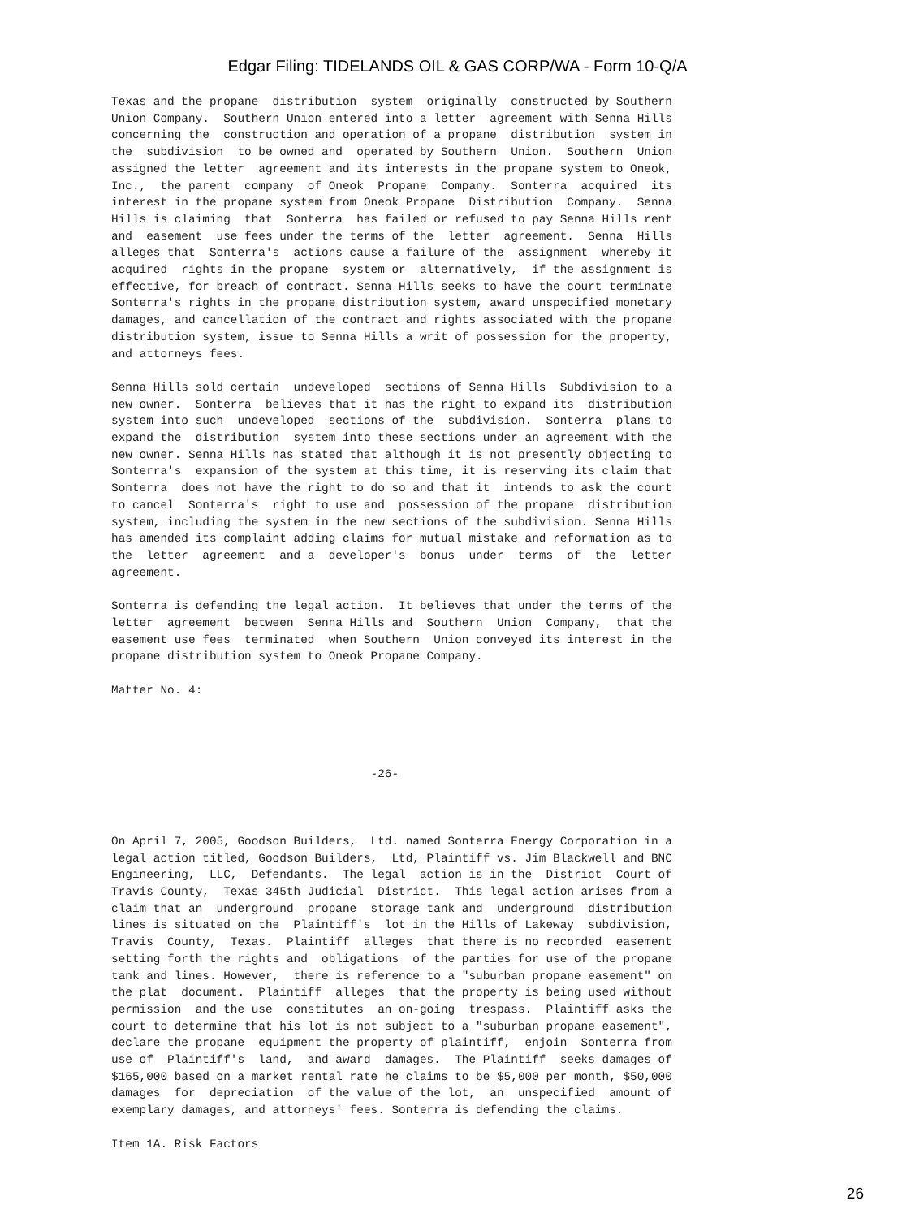Edgar Filing: TIDELANDS OIL & GAS CORP/WA - Form 10-Q/A
Texas and the propane  distribution  system  originally  constructed by Southern
Union Company.  Southern Union entered into a letter  agreement with Senna Hills
concerning the  construction and operation of a propane  distribution  system in
the  subdivision  to be owned and  operated by Southern  Union.  Southern  Union
assigned the letter  agreement and its interests in the propane system to Oneok,
Inc.,  the parent  company  of Oneok  Propane  Company.  Sonterra  acquired  its
interest in the propane system from Oneok Propane  Distribution  Company.  Senna
Hills is claiming  that  Sonterra  has failed or refused to pay Senna Hills rent
and  easement  use fees under the terms of the  letter  agreement.  Senna  Hills
alleges that  Sonterra's  actions cause a failure of the  assignment  whereby it
acquired  rights in the propane  system or  alternatively,  if the assignment is
effective, for breach of contract. Senna Hills seeks to have the court terminate
Sonterra's rights in the propane distribution system, award unspecified monetary
damages, and cancellation of the contract and rights associated with the propane
distribution system, issue to Senna Hills a writ of possession for the property,
and attorneys fees.

Senna Hills sold certain  undeveloped  sections of Senna Hills  Subdivision to a
new owner.  Sonterra  believes that it has the right to expand its  distribution
system into such  undeveloped  sections of the  subdivision.  Sonterra  plans to
expand the  distribution  system into these sections under an agreement with the
new owner. Senna Hills has stated that although it is not presently objecting to
Sonterra's  expansion of the system at this time, it is reserving its claim that
Sonterra  does not have the right to do so and that it  intends to ask the court
to cancel  Sonterra's  right to use and  possession of the propane  distribution
system, including the system in the new sections of the subdivision. Senna Hills
has amended its complaint adding claims for mutual mistake and reformation as to
the  letter  agreement  and a  developer's  bonus  under  terms  of  the  letter
agreement.

Sonterra is defending the legal action.  It believes that under the terms of the
letter  agreement  between  Senna Hills and  Southern  Union  Company,  that the
easement use fees  terminated  when Southern  Union conveyed its interest in the
propane distribution system to Oneok Propane Company.

Matter No. 4:




                                     -26-



On April 7, 2005, Goodson Builders,  Ltd. named Sonterra Energy Corporation in a
legal action titled, Goodson Builders,  Ltd, Plaintiff vs. Jim Blackwell and BNC
Engineering,  LLC,  Defendants.  The legal  action is in the  District  Court of
Travis County,  Texas 345th Judicial  District.  This legal action arises from a
claim that an  underground  propane  storage tank and  underground  distribution
lines is situated on the  Plaintiff's  lot in the Hills of Lakeway  subdivision,
Travis  County,  Texas.  Plaintiff  alleges  that there is no recorded  easement
setting forth the rights and  obligations  of the parties for use of the propane
tank and lines. However,  there is reference to a "suburban propane easement" on
the plat  document.  Plaintiff  alleges  that the property is being used without
permission  and the use  constitutes  an on-going  trespass.  Plaintiff asks the
court to determine that his lot is not subject to a "suburban propane easement",
declare the propane  equipment the property of plaintiff,  enjoin  Sonterra from
use of  Plaintiff's  land,  and award  damages.  The Plaintiff  seeks damages of
$165,000 based on a market rental rate he claims to be $5,000 per month, $50,000
damages  for  depreciation  of the value of the lot,  an  unspecified  amount of
exemplary damages, and attorneys' fees. Sonterra is defending the claims.

Item 1A. Risk Factors
26